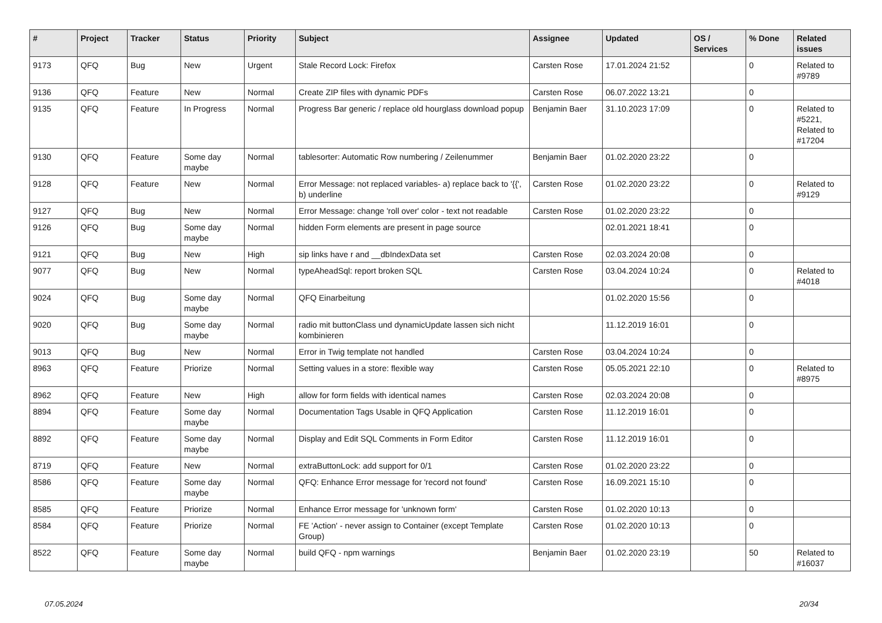| # | Project | Tracker | Status | Priority | Subject | Assignee | Updated | OS / Services | % Done | Related issues |
| --- | --- | --- | --- | --- | --- | --- | --- | --- | --- | --- |
| 9173 | QFQ | Bug | New | Urgent | Stale Record Lock: Firefox | Carsten Rose | 17.01.2024 21:52 | | 0 | Related to #9789 |
| 9136 | QFQ | Feature | New | Normal | Create ZIP files with dynamic PDFs | Carsten Rose | 06.07.2022 13:21 | | 0 | |
| 9135 | QFQ | Feature | In Progress | Normal | Progress Bar generic / replace old hourglass download popup | Benjamin Baer | 31.10.2023 17:09 | | 0 | Related to #5221, Related to #17204 |
| 9130 | QFQ | Feature | Some day maybe | Normal | tablesorter: Automatic Row numbering / Zeilenummer | Benjamin Baer | 01.02.2020 23:22 | | 0 | |
| 9128 | QFQ | Feature | New | Normal | Error Message: not replaced variables- a) replace back to '{{', b) underline | Carsten Rose | 01.02.2020 23:22 | | 0 | Related to #9129 |
| 9127 | QFQ | Bug | New | Normal | Error Message: change 'roll over' color - text not readable | Carsten Rose | 01.02.2020 23:22 | | 0 | |
| 9126 | QFQ | Bug | Some day maybe | Normal | hidden Form elements are present in page source | | 02.01.2021 18:41 | | 0 | |
| 9121 | QFQ | Bug | New | High | sip links have r and __dbIndexData set | Carsten Rose | 02.03.2024 20:08 | | 0 | |
| 9077 | QFQ | Bug | New | Normal | typeAheadSql: report broken SQL | Carsten Rose | 03.04.2024 10:24 | | 0 | Related to #4018 |
| 9024 | QFQ | Bug | Some day maybe | Normal | QFQ Einarbeitung | | 01.02.2020 15:56 | | 0 | |
| 9020 | QFQ | Bug | Some day maybe | Normal | radio mit buttonClass und dynamicUpdate lassen sich nicht kombinieren | | 11.12.2019 16:01 | | 0 | |
| 9013 | QFQ | Bug | New | Normal | Error in Twig template not handled | Carsten Rose | 03.04.2024 10:24 | | 0 | |
| 8963 | QFQ | Feature | Priorize | Normal | Setting values in a store: flexible way | Carsten Rose | 05.05.2021 22:10 | | 0 | Related to #8975 |
| 8962 | QFQ | Feature | New | High | allow for form fields with identical names | Carsten Rose | 02.03.2024 20:08 | | 0 | |
| 8894 | QFQ | Feature | Some day maybe | Normal | Documentation Tags Usable in QFQ Application | Carsten Rose | 11.12.2019 16:01 | | 0 | |
| 8892 | QFQ | Feature | Some day maybe | Normal | Display and Edit SQL Comments in Form Editor | Carsten Rose | 11.12.2019 16:01 | | 0 | |
| 8719 | QFQ | Feature | New | Normal | extraButtonLock: add support for 0/1 | Carsten Rose | 01.02.2020 23:22 | | 0 | |
| 8586 | QFQ | Feature | Some day maybe | Normal | QFQ: Enhance Error message for 'record not found' | Carsten Rose | 16.09.2021 15:10 | | 0 | |
| 8585 | QFQ | Feature | Priorize | Normal | Enhance Error message for 'unknown form' | Carsten Rose | 01.02.2020 10:13 | | 0 | |
| 8584 | QFQ | Feature | Priorize | Normal | FE 'Action' - never assign to Container (except Template Group) | Carsten Rose | 01.02.2020 10:13 | | 0 | |
| 8522 | QFQ | Feature | Some day maybe | Normal | build QFQ - npm warnings | Benjamin Baer | 01.02.2020 23:19 | | 50 | Related to #16037 |
07.05.2024 20/34